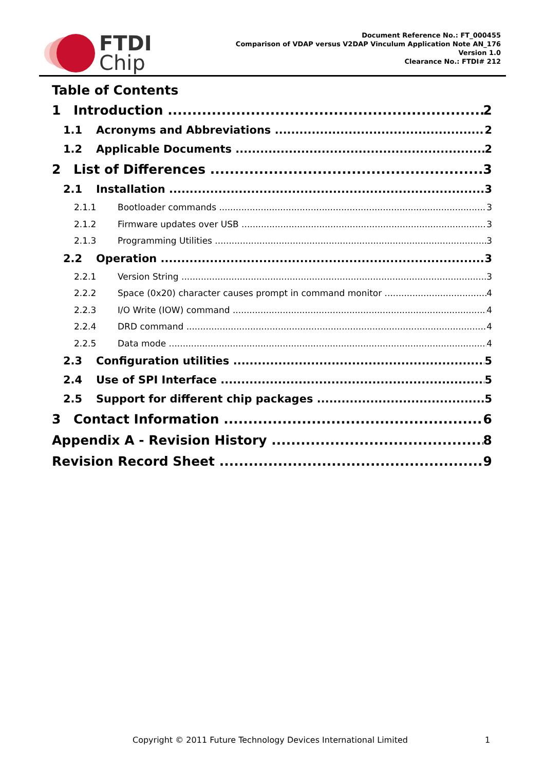FTDI
Chip
Document Reference No.: FT_000455
Comparison of VDAP versus V2DAP Vinculum Application Note AN_176
Version 1.0
Clearance No.: FTDI# 212
Table of Contents
1 Introduction 2
1.1 Acronyms and Abbreviations 2
1.2 Applicable Documents 2
2 List of Differences 3
2.1 Installation 3
2.1.1 Bootloader commands 3
2.1.2 Firmware updates over USB 3
2.1.3 Programming Utilities 3
2.2 Operation 3
2.2.1 Version String 3
2.2.2 Space (0x20) character causes prompt in command monitor 4
2.2.3 I/O Write (IOW) command 4
2.2.4 DRD command 4
2.2.5 Data mode 4
2.3 Configuration utilities 5
2.4 Use of SPI Interface 5
2.5 Support for different chip packages 5
3 Contact Information 6
Appendix A - Revision History 8
Revision Record Sheet 9
Copyright © 2011 Future Technology Devices International Limited 1